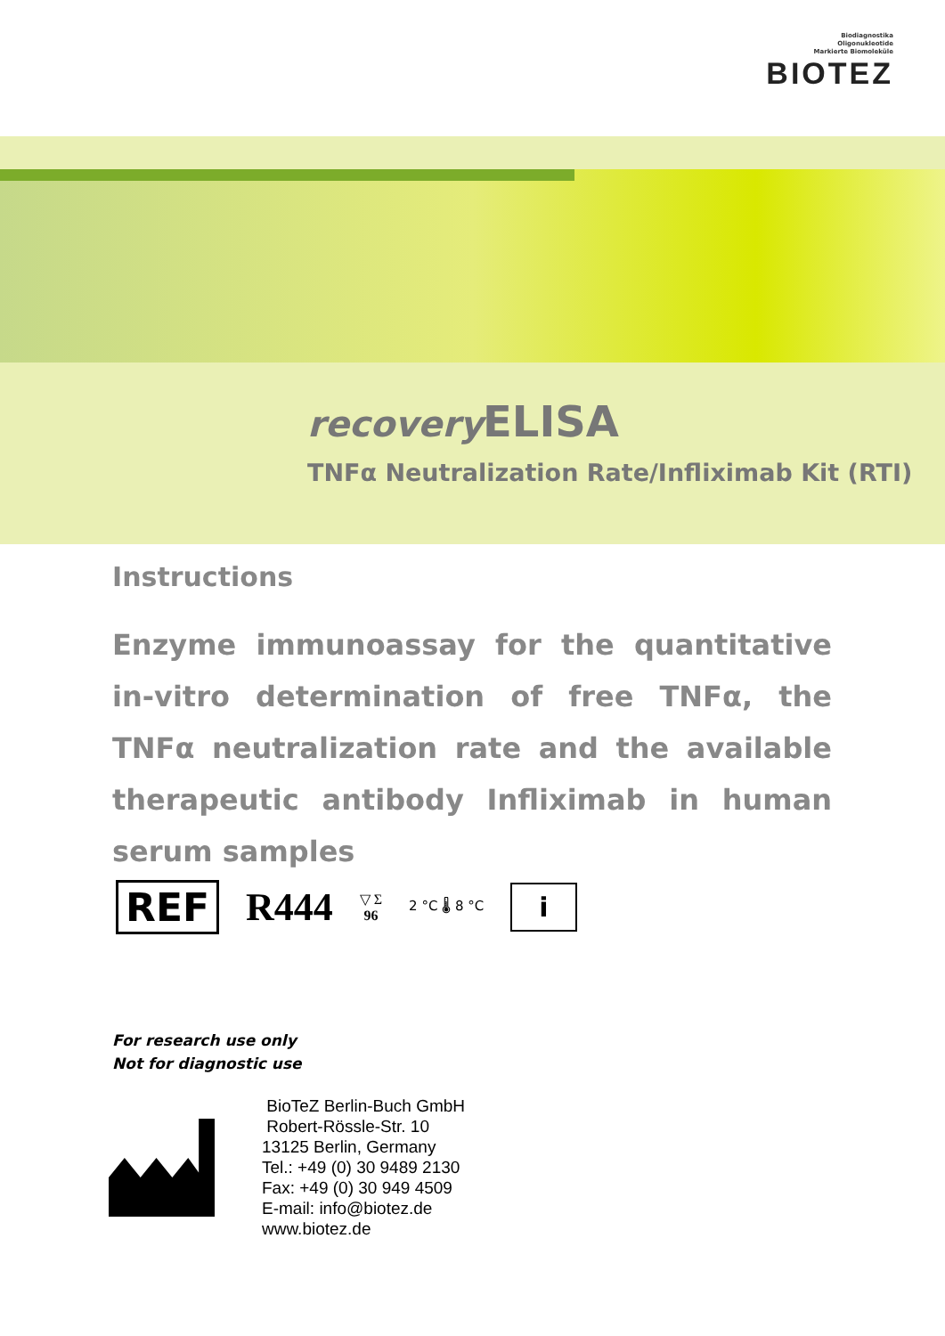Biodiagnostika
Oligonukleotide
Markierte Biomoleküle
BIOTEZ
recovery ELISA
TNFα Neutralization Rate/Infliximab Kit (RTI)
Instructions
Enzyme immunoassay for the quantitative in-vitro determination of free TNFα, the TNFα neutralization rate and the available therapeutic antibody Infliximab in human serum samples
REF R444 ▽ Σ
96 2 °C 🌡 8 °C i
For research use only
Not for diagnostic use
BioTeZ Berlin-Buch GmbH
Robert-Rössle-Str. 10
13125 Berlin, Germany
Tel.: +49 (0) 30 9489 2130
Fax: +49 (0) 30 949 4509
E-mail: info@biotez.de
www.biotez.de